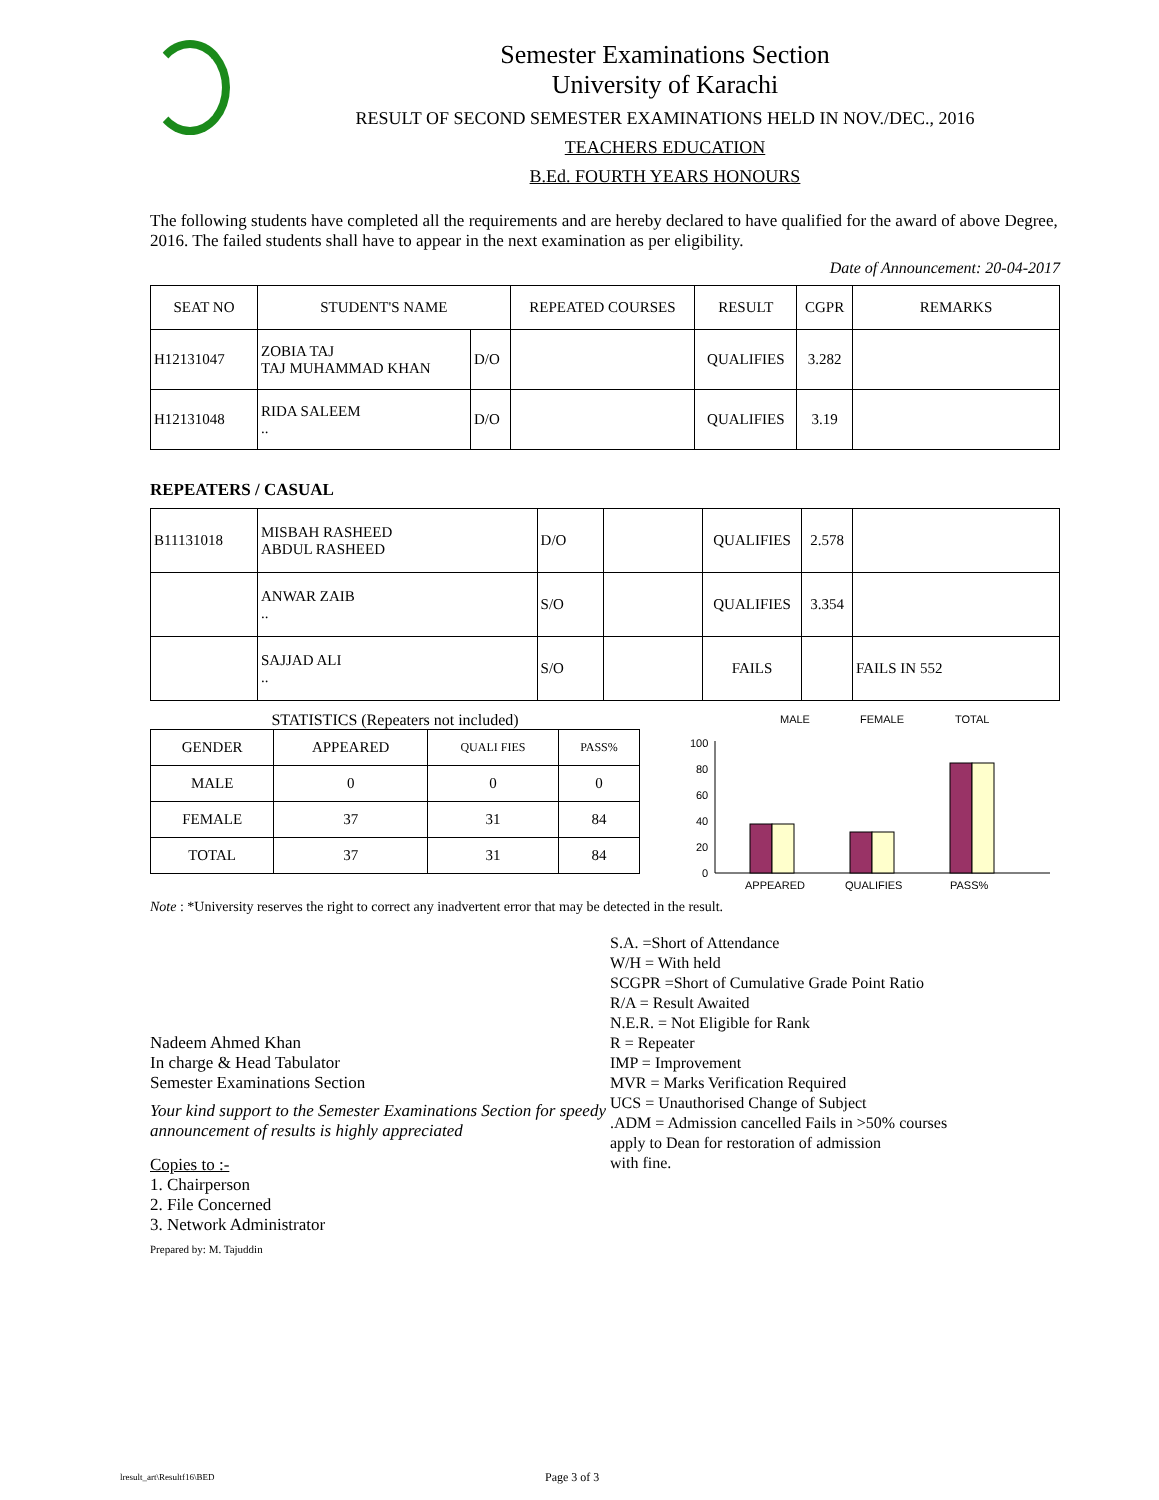Semester Examinations Section
University of Karachi
RESULT OF SECOND SEMESTER EXAMINATIONS HELD IN NOV./DEC., 2016
TEACHERS EDUCATION
B.Ed. FOURTH YEARS HONOURS
The following students have completed all the requirements and are hereby declared to have qualified for the award of above Degree, 2016. The failed students shall have to appear in the next examination as per eligibility.
Date of Announcement: 20-04-2017
| SEAT NO | STUDENT'S NAME | | REPEATED COURSES | RESULT | CGPR | REMARKS |
| --- | --- | --- | --- | --- | --- | --- |
| H12131047 | ZOBIA TAJ TAJ MUHAMMAD KHAN | D/O | | QUALIFIES | 3.282 | |
| H12131048 | RIDA SALEEM .. | D/O | | QUALIFIES | 3.19 | |
REPEATERS / CASUAL
| B11131018 | MISBAH RASHEED ABDUL RASHEED | D/O | | QUALIFIES | 2.578 | |
| | ANWAR ZAIB .. | S/O | | QUALIFIES | 3.354 | |
| | SAJJAD ALI .. | S/O | | FAILS | | FAILS IN 552 |
STATISTICS (Repeaters not included)
| GENDER | APPEARED | QUALI FIES | PASS% |
| MALE | 0 | 0 | 0 |
| FEMALE | 37 | 31 | 84 |
| TOTAL | 37 | 31 | 84 |
MALE
FEMALE
TOTAL
100
80
60
40
20
0
APPEARED
QUALIFIES
PASS%
Note : *University reserves the right to correct any inadvertent error that may be detected in the result.
Nadeem Ahmed Khan
In charge & Head Tabulator
Semester Examinations Section
Your kind support to the Semester Examinations Section for speedy announcement of results is highly appreciated
Copies to :-
1. Chairperson
2. File Concerned
3. Network Administrator
Prepared by: M. Tajuddin
S.A. =Short of Attendance
W/H = With held
SCGPR =Short of Cumulative Grade Point Ratio
R/A = Result Awaited
N.E.R. = Not Eligible for Rank
R = Repeater
IMP = Improvement
MVR = Marks Verification Required
UCS = Unauthorised Change of Subject
.ADM = Admission cancelled Fails in >50% courses
apply to Dean for restoration of admission
with fine.
lresult_art\Resultf16\BED Page 3 of 3